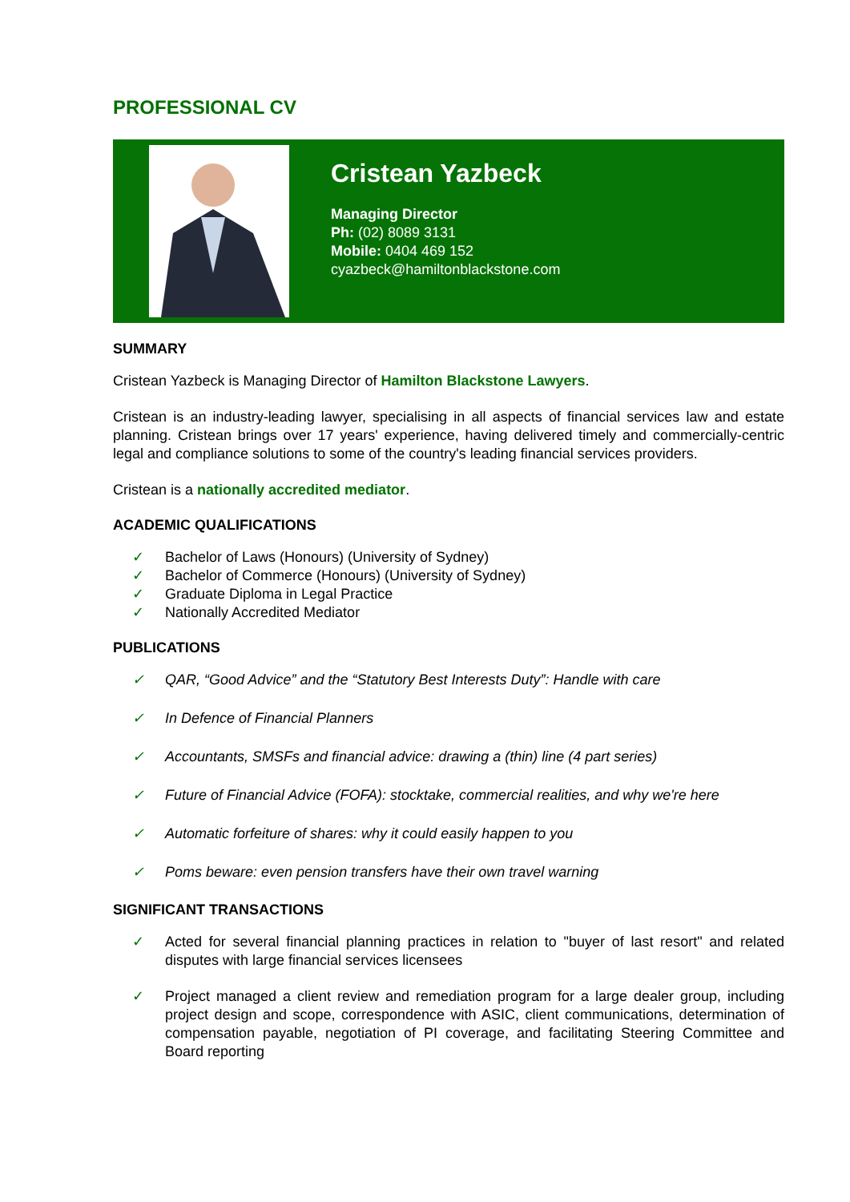PROFESSIONAL CV
Cristean Yazbeck
Managing Director
Ph: (02) 8089 3131
Mobile: 0404 469 152
cyazbeck@hamiltonblackstone.com
SUMMARY
Cristean Yazbeck is Managing Director of Hamilton Blackstone Lawyers.
Cristean is an industry-leading lawyer, specialising in all aspects of financial services law and estate planning. Cristean brings over 17 years' experience, having delivered timely and commercially-centric legal and compliance solutions to some of the country's leading financial services providers.
Cristean is a nationally accredited mediator.
ACADEMIC QUALIFICATIONS
✓ Bachelor of Laws (Honours) (University of Sydney)
✓ Bachelor of Commerce (Honours) (University of Sydney)
✓ Graduate Diploma in Legal Practice
✓ Nationally Accredited Mediator
PUBLICATIONS
✓ QAR, “Good Advice” and the “Statutory Best Interests Duty”: Handle with care
✓ In Defence of Financial Planners
✓ Accountants, SMSFs and financial advice: drawing a (thin) line (4 part series)
✓ Future of Financial Advice (FOFA): stocktake, commercial realities, and why we're here
✓ Automatic forfeiture of shares: why it could easily happen to you
✓ Poms beware: even pension transfers have their own travel warning
SIGNIFICANT TRANSACTIONS
✓ Acted for several financial planning practices in relation to "buyer of last resort" and related disputes with large financial services licensees
✓ Project managed a client review and remediation program for a large dealer group, including project design and scope, correspondence with ASIC, client communications, determination of compensation payable, negotiation of PI coverage, and facilitating Steering Committee and Board reporting